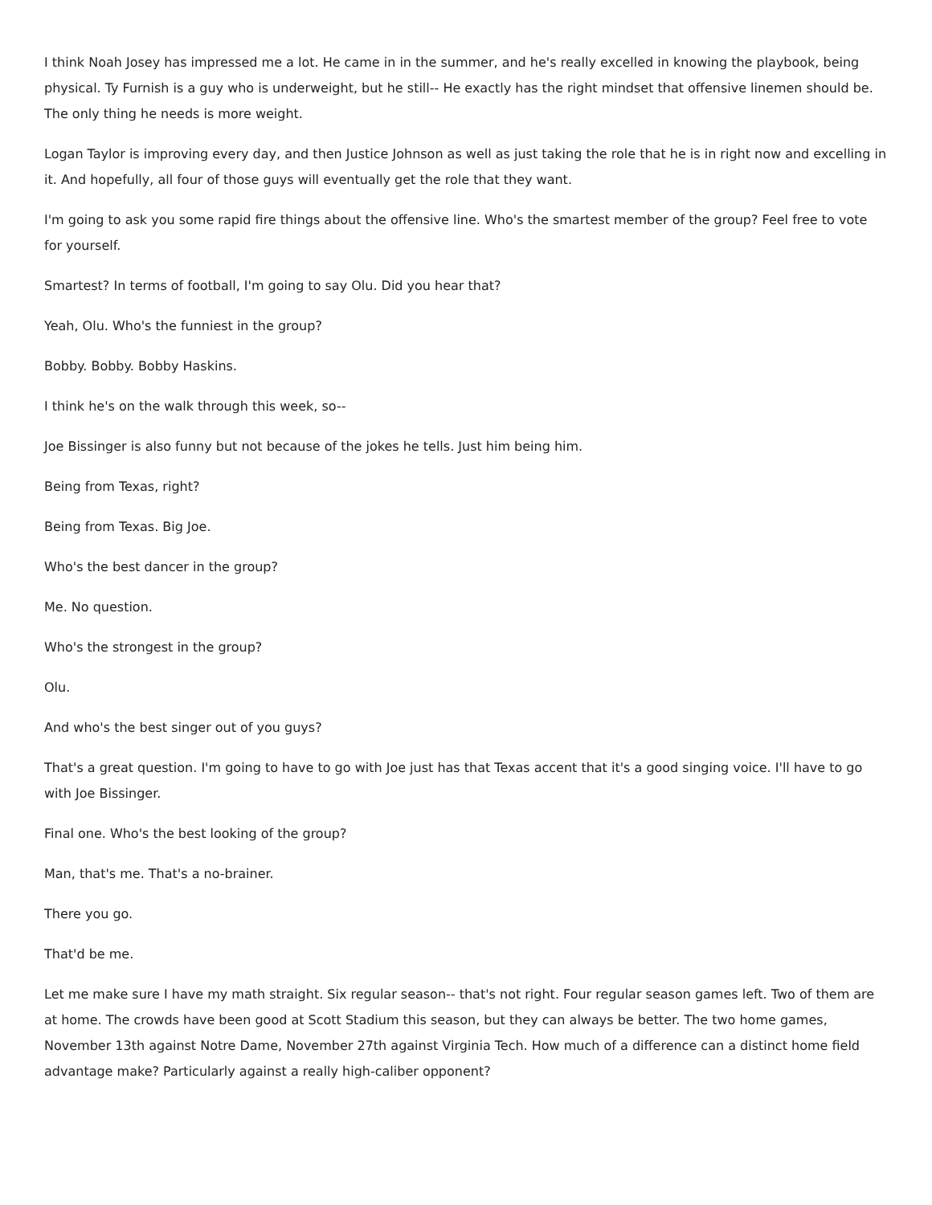I think Noah Josey has impressed me a lot. He came in in the summer, and he's really excelled in knowing the playbook, being physical. Ty Furnish is a guy who is underweight, but he still-- He exactly has the right mindset that offensive linemen should be. The only thing he needs is more weight.
Logan Taylor is improving every day, and then Justice Johnson as well as just taking the role that he is in right now and excelling in it. And hopefully, all four of those guys will eventually get the role that they want.
I'm going to ask you some rapid fire things about the offensive line. Who's the smartest member of the group? Feel free to vote for yourself.
Smartest? In terms of football, I'm going to say Olu. Did you hear that?
Yeah, Olu. Who's the funniest in the group?
Bobby. Bobby. Bobby Haskins.
I think he's on the walk through this week, so--
Joe Bissinger is also funny but not because of the jokes he tells. Just him being him.
Being from Texas, right?
Being from Texas. Big Joe.
Who's the best dancer in the group?
Me. No question.
Who's the strongest in the group?
Olu.
And who's the best singer out of you guys?
That's a great question. I'm going to have to go with Joe just has that Texas accent that it's a good singing voice. I'll have to go with Joe Bissinger.
Final one. Who's the best looking of the group?
Man, that's me. That's a no-brainer.
There you go.
That'd be me.
Let me make sure I have my math straight. Six regular season-- that's not right. Four regular season games left. Two of them are at home. The crowds have been good at Scott Stadium this season, but they can always be better. The two home games, November 13th against Notre Dame, November 27th against Virginia Tech. How much of a difference can a distinct home field advantage make? Particularly against a really high-caliber opponent?